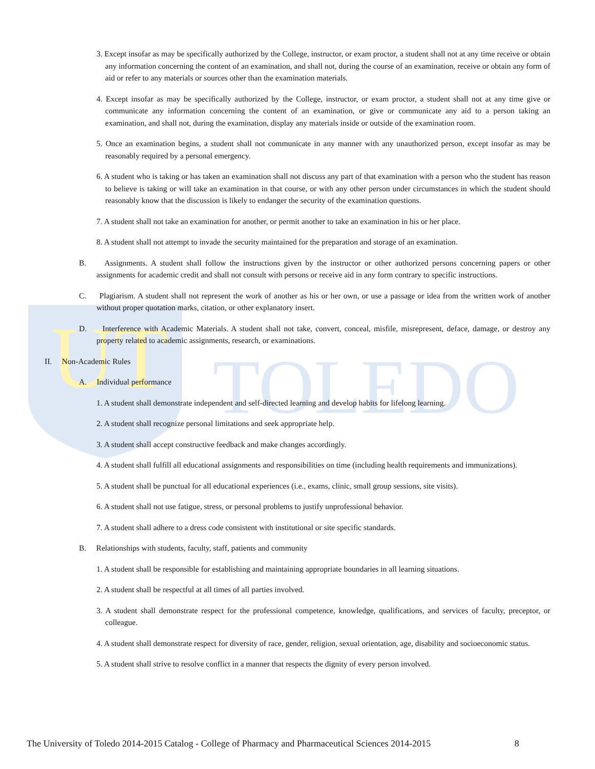UT
TOLEDO
3. Except insofar as may be specifically authorized by the College, instructor, or exam proctor, a student shall not at any time receive or obtain any information concerning the content of an examination, and shall not, during the course of an examination, receive or obtain any form of aid or refer to any materials or sources other than the examination materials.
4. Except insofar as may be specifically authorized by the College, instructor, or exam proctor, a student shall not at any time give or communicate any information concerning the content of an examination, or give or communicate any aid to a person taking an examination, and shall not, during the examination, display any materials inside or outside of the examination room.
5. Once an examination begins, a student shall not communicate in any manner with any unauthorized person, except insofar as may be reasonably required by a personal emergency.
6. A student who is taking or has taken an examination shall not discuss any part of that examination with a person who the student has reason to believe is taking or will take an examination in that course, or with any other person under circumstances in which the student should reasonably know that the discussion is likely to endanger the security of the examination questions.
7. A student shall not take an examination for another, or permit another to take an examination in his or her place.
8. A student shall not attempt to invade the security maintained for the preparation and storage of an examination.
B. Assignments. A student shall follow the instructions given by the instructor or other authorized persons concerning papers or other assignments for academic credit and shall not consult with persons or receive aid in any form contrary to specific instructions.
C. Plagiarism. A student shall not represent the work of another as his or her own, or use a passage or idea from the written work of another without proper quotation marks, citation, or other explanatory insert.
D. Interference with Academic Materials. A student shall not take, convert, conceal, misfile, misrepresent, deface, damage, or destroy any property related to academic assignments, research, or examinations.
II. Non-Academic Rules
A. Individual performance
1. A student shall demonstrate independent and self-directed learning and develop habits for lifelong learning.
2. A student shall recognize personal limitations and seek appropriate help.
3. A student shall accept constructive feedback and make changes accordingly.
4. A student shall fulfill all educational assignments and responsibilities on time (including health requirements and immunizations).
5. A student shall be punctual for all educational experiences (i.e., exams, clinic, small group sessions, site visits).
6. A student shall not use fatigue, stress, or personal problems to justify unprofessional behavior.
7. A student shall adhere to a dress code consistent with institutional or site specific standards.
B. Relationships with students, faculty, staff, patients and community
1. A student shall be responsible for establishing and maintaining appropriate boundaries in all learning situations.
2. A student shall be respectful at all times of all parties involved.
3. A student shall demonstrate respect for the professional competence, knowledge, qualifications, and services of faculty, preceptor, or colleague.
4. A student shall demonstrate respect for diversity of race, gender, religion, sexual orientation, age, disability and socioeconomic status.
5. A student shall strive to resolve conflict in a manner that respects the dignity of every person involved.
The University of Toledo 2014-2015 Catalog - College of Pharmacy and Pharmaceutical Sciences 2014-2015 8